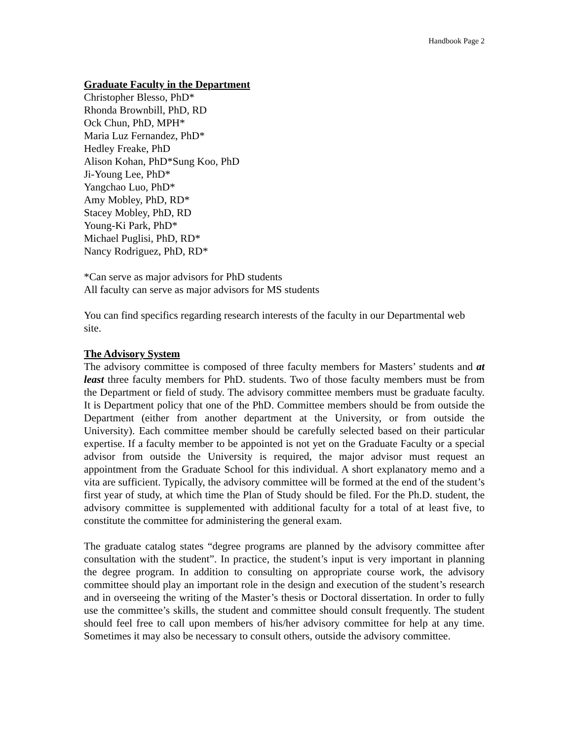Handbook Page 2
Graduate Faculty in the Department
Christopher Blesso, PhD*
Rhonda Brownbill, PhD, RD
Ock Chun, PhD, MPH*
Maria Luz Fernandez, PhD*
Hedley Freake, PhD
Alison Kohan, PhD*Sung Koo, PhD
Ji-Young Lee, PhD*
Yangchao Luo, PhD*
Amy Mobley, PhD, RD*
Stacey Mobley, PhD, RD
Young-Ki Park, PhD*
Michael Puglisi, PhD, RD*
Nancy Rodriguez, PhD, RD*
*Can serve as major advisors for PhD students
All faculty can serve as major advisors for MS students
You can find specifics regarding research interests of the faculty in our Departmental web site.
The Advisory System
The advisory committee is composed of three faculty members for Masters’ students and at least three faculty members for PhD. students. Two of those faculty members must be from the Department or field of study. The advisory committee members must be graduate faculty. It is Department policy that one of the PhD. Committee members should be from outside the Department (either from another department at the University, or from outside the University). Each committee member should be carefully selected based on their particular expertise. If a faculty member to be appointed is not yet on the Graduate Faculty or a special advisor from outside the University is required, the major advisor must request an appointment from the Graduate School for this individual. A short explanatory memo and a vita are sufficient. Typically, the advisory committee will be formed at the end of the student’s first year of study, at which time the Plan of Study should be filed. For the Ph.D. student, the advisory committee is supplemented with additional faculty for a total of at least five, to constitute the committee for administering the general exam.
The graduate catalog states “degree programs are planned by the advisory committee after consultation with the student”. In practice, the student’s input is very important in planning the degree program. In addition to consulting on appropriate course work, the advisory committee should play an important role in the design and execution of the student’s research and in overseeing the writing of the Master’s thesis or Doctoral dissertation. In order to fully use the committee’s skills, the student and committee should consult frequently. The student should feel free to call upon members of his/her advisory committee for help at any time. Sometimes it may also be necessary to consult others, outside the advisory committee.